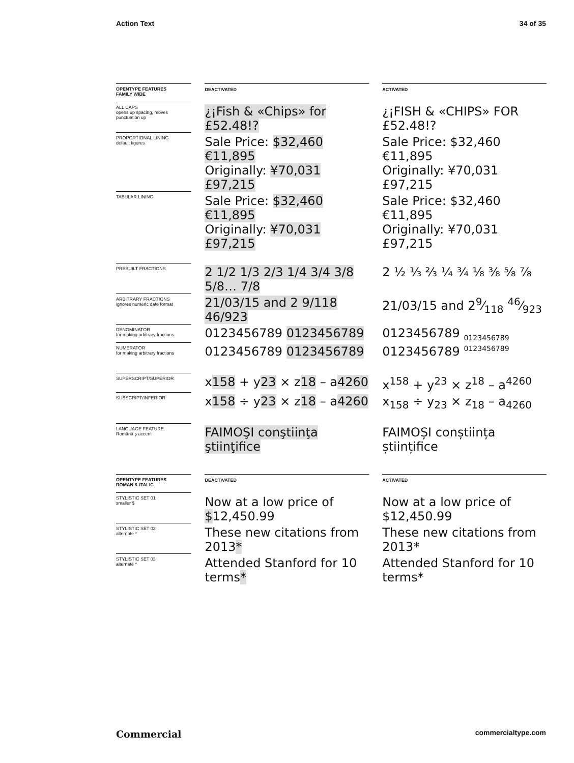Action Text 34 of 35
| OPENTYPE FEATURES FAMILY WIDE | | DEACTIVATED | | ACTIVATED |
| ALL CAPS opens up spacing, moves punctuation up | | ¿¡Fish & «Chips» for £52.48!? | | ¿¡FISH & «CHIPS» FOR £52.48!? |
| PROPORTIONAL LINING default figures | | Sale Price: $32,460 €11,895 Originally: ¥70,031 £97,215 | | Sale Price: $32,460 €11,895 Originally: ¥70,031 £97,215 |
| TABULAR LINING | | Sale Price: $32,460 €11,895 Originally: ¥70,031 £97,215 | | Sale Price: $32,460 €11,895 Originally: ¥70,031 £97,215 |
| PREBUILT FRACTIONS | | 2 1/2 1/3 2/3 1/4 3/4 3/8 5/8… 7/8 | | 2 ½ ⅓ ⅔ ¼ ¾ ⅛ ⅜ ⅝ ⅞ |
| ARBITRARY FRACTIONS ignores numeric date format | | 21/03/15 and 2 9/118 46/923 | | 21/03/15 and 29⁄118 46⁄923 |
| DENOMINATOR for making arbitrary fractions | | 0123456789 0123456789 | | 0123456789 <sub>0123456789</sub> |
| NUMERATOR for making arbitrary fractions | | 0123456789 0123456789 | | 0123456789 <sup>0123456789</sup> |
| SUPERSCRIPT/SUPERIOR | | x 158 + y 23 × z 18 – a 4260 | | x<sup>158</sup> + y<sup>23</sup> × z<sup>18</sup> – a<sup>4260</sup> |
| SUBSCRIPT/INFERIOR | | x 158 ÷ y 23 × z 18 – a 4260 | | x<sub>158</sub> ÷ y<sub>23</sub> × z<sub>18</sub> – a<sub>4260</sub> |
| LANGUAGE FEATURE Română ş accent | | FAIMOŞI conştiinţa ştiinţifice | | FAIMOȘI conștiința științifice |
| OPENTYPE FEATURES ROMAN & ITALIC | | DEACTIVATED | | ACTIVATED |
| STYLISTIC SET 01 smaller $ | | Now at a low price of $ 12,450.99 | | Now at a low price of $12,450.99 |
| STYLISTIC SET 02 alternate * | | These new citations from 2013 * | | These new citations from 2013* |
| STYLISTIC SET 03 alternate * | | Attended Stanford for 10 terms * | | Attended Stanford for 10 terms* |
Commercial commercialtype.com